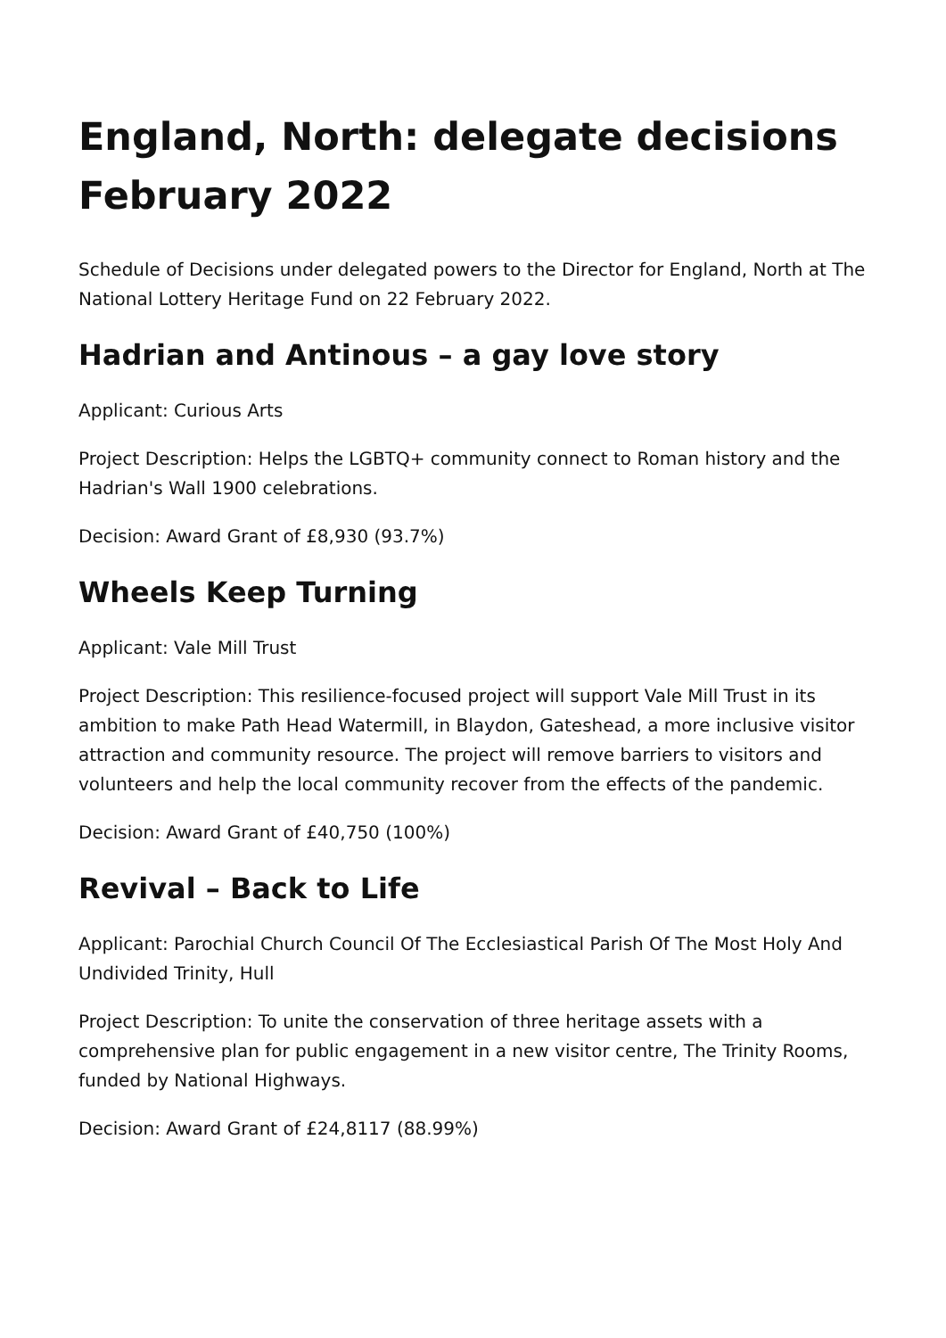England, North: delegate decisions February 2022
Schedule of Decisions under delegated powers to the Director for England, North at The National Lottery Heritage Fund on 22 February 2022.
Hadrian and Antinous – a gay love story
Applicant: Curious Arts
Project Description: Helps the LGBTQ+ community connect to Roman history and the Hadrian's Wall 1900 celebrations.
Decision: Award Grant of £8,930 (93.7%)
Wheels Keep Turning
Applicant: Vale Mill Trust
Project Description: This resilience-focused project will support Vale Mill Trust in its ambition to make Path Head Watermill, in Blaydon, Gateshead, a more inclusive visitor attraction and community resource. The project will remove barriers to visitors and volunteers and help the local community recover from the effects of the pandemic.
Decision: Award Grant of £40,750 (100%)
Revival – Back to Life
Applicant: Parochial Church Council Of The Ecclesiastical Parish Of The Most Holy And Undivided Trinity, Hull
Project Description: To unite the conservation of three heritage assets with a comprehensive plan for public engagement in a new visitor centre, The Trinity Rooms, funded by National Highways.
Decision: Award Grant of £24,8117 (88.99%)